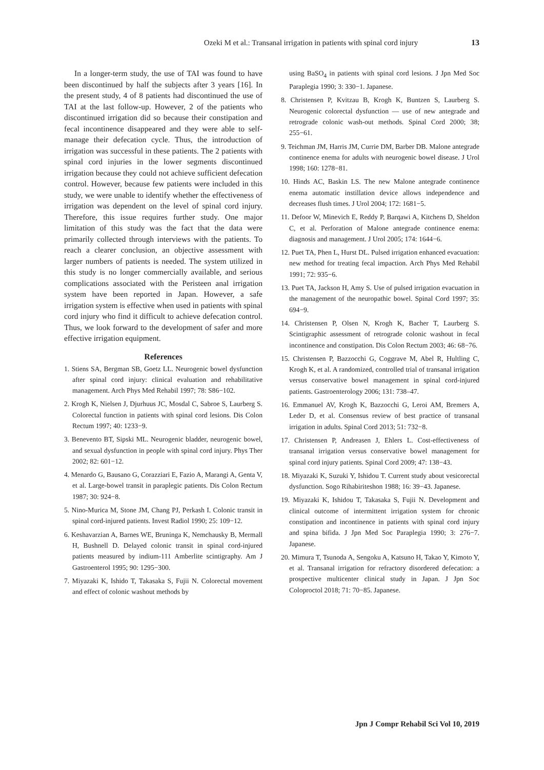Ozeki M et al.: Transanal irrigation in patients with spinal cord injury 13
In a longer-term study, the use of TAI was found to have been discontinued by half the subjects after 3 years [16]. In the present study, 4 of 8 patients had discontinued the use of TAI at the last follow-up. However, 2 of the patients who discontinued irrigation did so because their constipation and fecal incontinence disappeared and they were able to self-manage their defecation cycle. Thus, the introduction of irrigation was successful in these patients. The 2 patients with spinal cord injuries in the lower segments discontinued irrigation because they could not achieve sufficient defecation control. However, because few patients were included in this study, we were unable to identify whether the effectiveness of irrigation was dependent on the level of spinal cord injury. Therefore, this issue requires further study. One major limitation of this study was the fact that the data were primarily collected through interviews with the patients. To reach a clearer conclusion, an objective assessment with larger numbers of patients is needed. The system utilized in this study is no longer commercially available, and serious complications associated with the Peristeen anal irrigation system have been reported in Japan. However, a safe irrigation system is effective when used in patients with spinal cord injury who find it difficult to achieve defecation control. Thus, we look forward to the development of safer and more effective irrigation equipment.
References
1. Stiens SA, Bergman SB, Goetz LL. Neurogenic bowel dysfunction after spinal cord injury: clinical evaluation and rehabilitative management. Arch Phys Med Rehabil 1997; 78: S86−102.
2. Krogh K, Nielsen J, Djurhuus JC, Mosdal C, Sabroe S, Laurberg S. Colorectal function in patients with spinal cord lesions. Dis Colon Rectum 1997; 40: 1233−9.
3. Benevento BT, Sipski ML. Neurogenic bladder, neurogenic bowel, and sexual dysfunction in people with spinal cord injury. Phys Ther 2002; 82: 601−12.
4. Menardo G, Bausano G, Corazziari E, Fazio A, Marangi A, Genta V, et al. Large-bowel transit in paraplegic patients. Dis Colon Rectum 1987; 30: 924−8.
5. Nino-Murica M, Stone JM, Chang PJ, Perkash I. Colonic transit in spinal cord-injured patients. Invest Radiol 1990; 25: 109−12.
6. Keshavarzian A, Barnes WE, Bruninga K, Nemchausky B, Mermall H, Bushnell D. Delayed colonic transit in spinal cord-injured patients measured by indium-111 Amberlite scintigraphy. Am J Gastroenterol 1995; 90: 1295−300.
7. Miyazaki K, Ishido T, Takasaka S, Fujii N. Colorectal movement and effect of colonic washout methods by
using BaSO<sub>4</sub> in patients with spinal cord lesions. J Jpn Med Soc Paraplegia 1990; 3: 330−1. Japanese.
8. Christensen P, Kvitzau B, Krogh K, Buntzen S, Laurberg S. Neurogenic colorectal dysfunction — use of new antegrade and retrograde colonic wash-out methods. Spinal Cord 2000; 38; 255−61.
9. Teichman JM, Harris JM, Currie DM, Barber DB. Malone antegrade continence enema for adults with neurogenic bowel disease. J Urol 1998; 160: 1278−81.
10. Hinds AC, Baskin LS. The new Malone antegrade continence enema automatic instillation device allows independence and decreases flush times. J Urol 2004; 172: 1681−5.
11. Defoor W, Minevich E, Reddy P, Barqawi A, Kitchens D, Sheldon C, et al. Perforation of Malone antegrade continence enema: diagnosis and management. J Urol 2005; 174: 1644−6.
12. Puet TA, Phen L, Hurst DL. Pulsed irrigation enhanced evacuation: new method for treating fecal impaction. Arch Phys Med Rehabil 1991; 72: 935−6.
13. Puet TA, Jackson H, Amy S. Use of pulsed irrigation evacuation in the management of the neuropathic bowel. Spinal Cord 1997; 35: 694−9.
14. Christensen P, Olsen N, Krogh K, Bacher T, Laurberg S. Scintigraphic assessment of retrograde colonic washout in fecal incontinence and constipation. Dis Colon Rectum 2003; 46: 68−76.
15. Christensen P, Bazzocchi G, Coggrave M, Abel R, Hultling C, Krogh K, et al. A randomized, controlled trial of transanal irrigation versus conservative bowel management in spinal cord-injured patients. Gastroenterology 2006; 131: 738–47.
16. Emmanuel AV, Krogh K, Bazzocchi G, Leroi AM, Bremers A, Leder D, et al. Consensus review of best practice of transanal irrigation in adults. Spinal Cord 2013; 51: 732−8.
17. Christensen P, Andreasen J, Ehlers L. Cost-effectiveness of transanal irrigation versus conservative bowel management for spinal cord injury patients. Spinal Cord 2009; 47: 138−43.
18. Miyazaki K, Suzuki Y, Ishidou T. Current study about vesicorectal dysfunction. Sogo Rihabiriteshon 1988; 16: 39−43. Japanese.
19. Miyazaki K, Ishidou T, Takasaka S, Fujii N. Development and clinical outcome of intermittent irrigation system for chronic constipation and incontinence in patients with spinal cord injury and spina bifida. J Jpn Med Soc Paraplegia 1990; 3: 276−7. Japanese.
20. Mimura T, Tsunoda A, Sengoku A, Katsuno H, Takao Y, Kimoto Y, et al. Transanal irrigation for refractory disordered defecation: a prospective multicenter clinical study in Japan. J Jpn Soc Coloproctol 2018; 71: 70−85. Japanese.
Jpn J Compr Rehabil Sci Vol 10, 2019